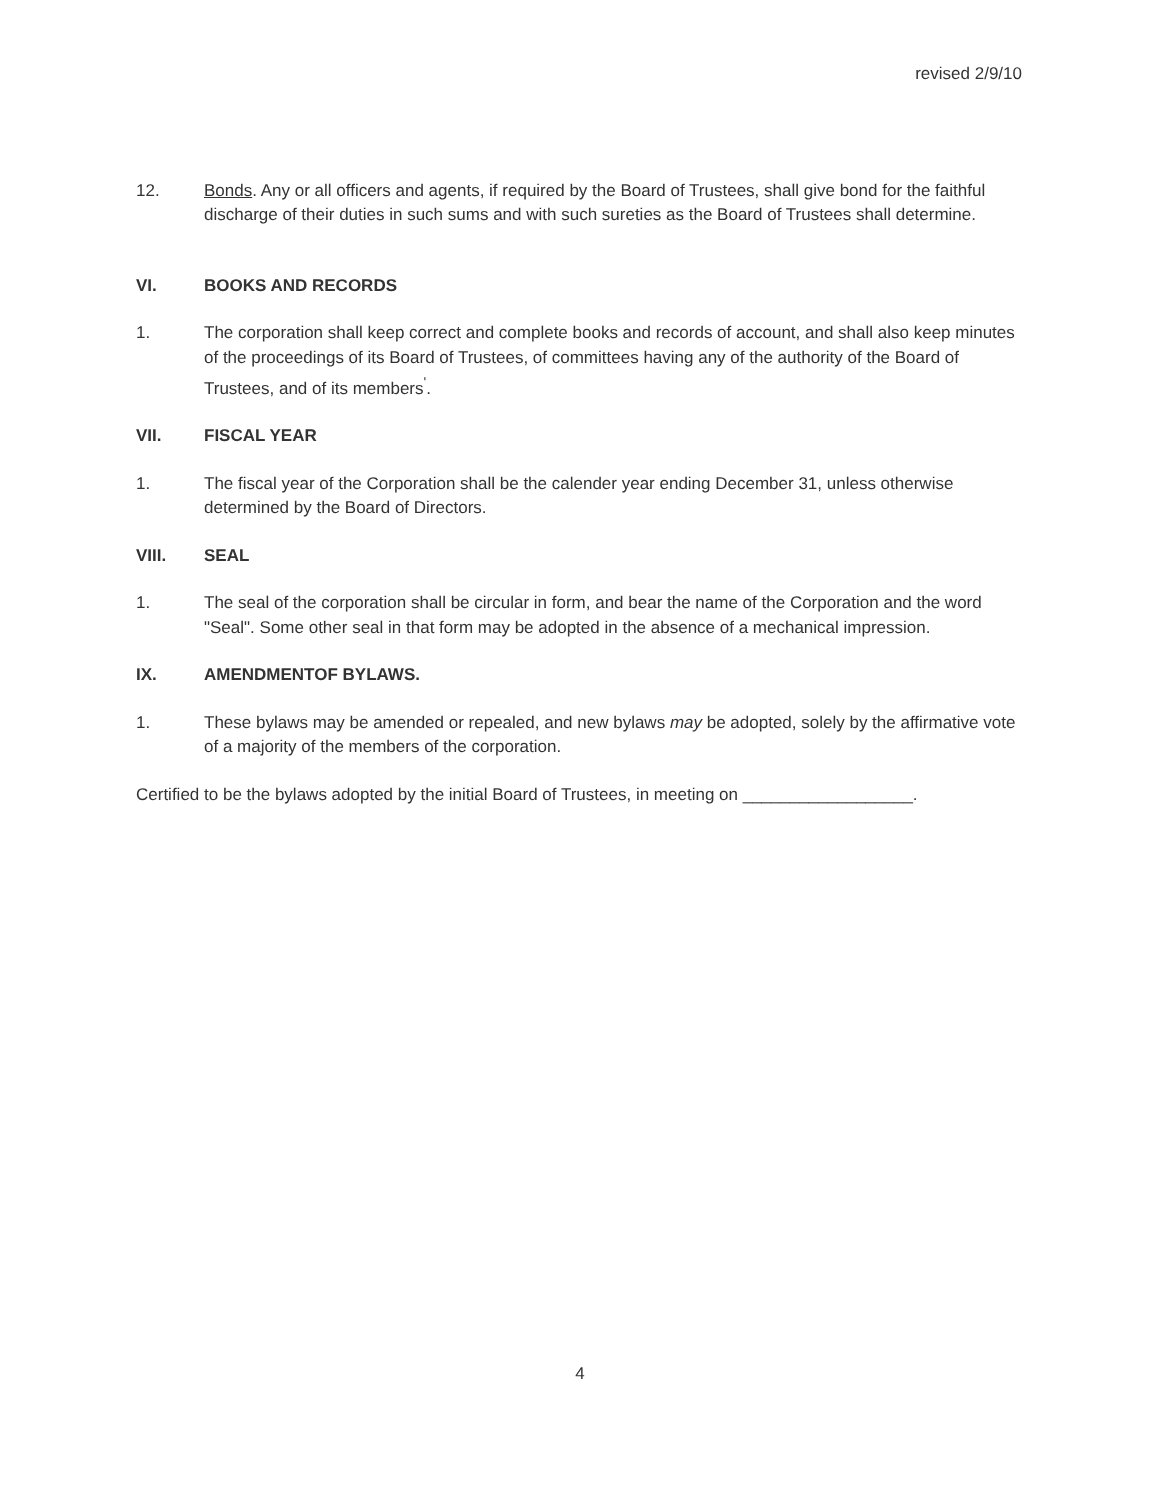revised 2/9/10
12. Bonds. Any or all officers and agents, if required by the Board of Trustees, shall give bond for the faithful discharge of their duties in such sums and with such sureties as the Board of Trustees shall determine.
VI. BOOKS AND RECORDS
1. The corporation shall keep correct and complete books and records of account, and shall also keep minutes of the proceedings of its Board of Trustees, of committees having any of the authority of the Board of Trustees, and of its members<sup>'</sup>.
VII. FISCAL YEAR
1. The fiscal year of the Corporation shall be the calender year ending December 31, unless otherwise determined by the Board of Directors.
VIII. SEAL
1. The seal of the corporation shall be circular in form, and bear the name of the Corporation and the word "Seal". Some other seal in that form may be adopted in the absence of a mechanical impression.
IX. AMENDMENTOF BYLAWS.
1. These bylaws may be amended or repealed, and new bylaws may be adopted, solely by the affirmative vote of a majority of the members of the corporation.
Certified to be the bylaws adopted by the initial Board of Trustees, in meeting on __________________.
4